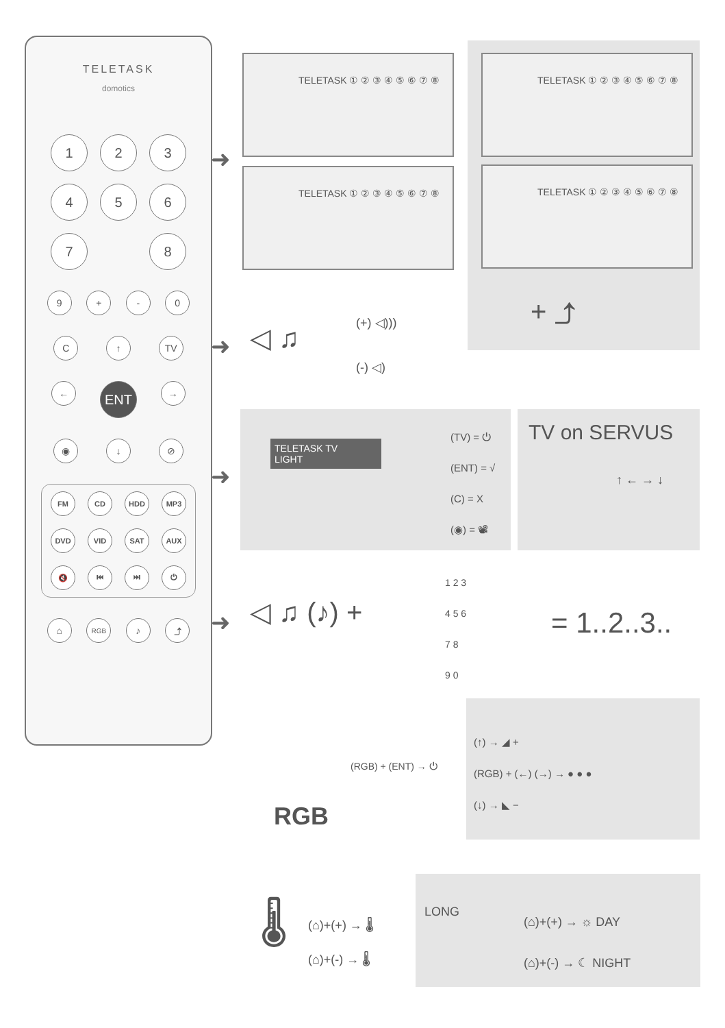TELETASK
domotics
1
2
3
4
5
6
7
8
9 + - 0
C ↑ TV
←
ENT
→
◉ ↓ ⊘
FM
CD
HDD
MP3
DVD
VID
SAT
AUX
🔇
⏮
⏭
⏻
⌂
RGB
♪ ⤴
➜
TELETASK ① ② ③ ④ ⑤ ⑥ ⑦ ⑧
TELETASK ① ② ③ ④ ⑤ ⑥ ⑦ ⑧
TELETASK ① ② ③ ④ ⑤ ⑥ ⑦ ⑧
TELETASK ① ② ③ ④ ⑤ ⑥ ⑦ ⑧
+ ⤴
➜ ◁ ♫ (+) ◁)))
(-) ◁)
➜
TELETASK TV
LIGHT
(TV) = ⏻
(ENT) = √
(C) = X
(◉) = 📽
TV on SERVUS
↑ ← → ↓
➜ ◁ ♫ (♪) +
1 2 3
4 5 6
7 8
9 0
= 1..2..3..
RGB
(RGB) + (ENT) → ⏻
(↑) → ◢ +
(RGB) + (←) (→) → ● ● ●
(↓) → ◣ −
🌡
(⌂)+(+) → 🌡
(⌂)+(-) → 🌡
LONG
(⌂)+(+) → ☼ DAY
(⌂)+(-) → ☾ NIGHT